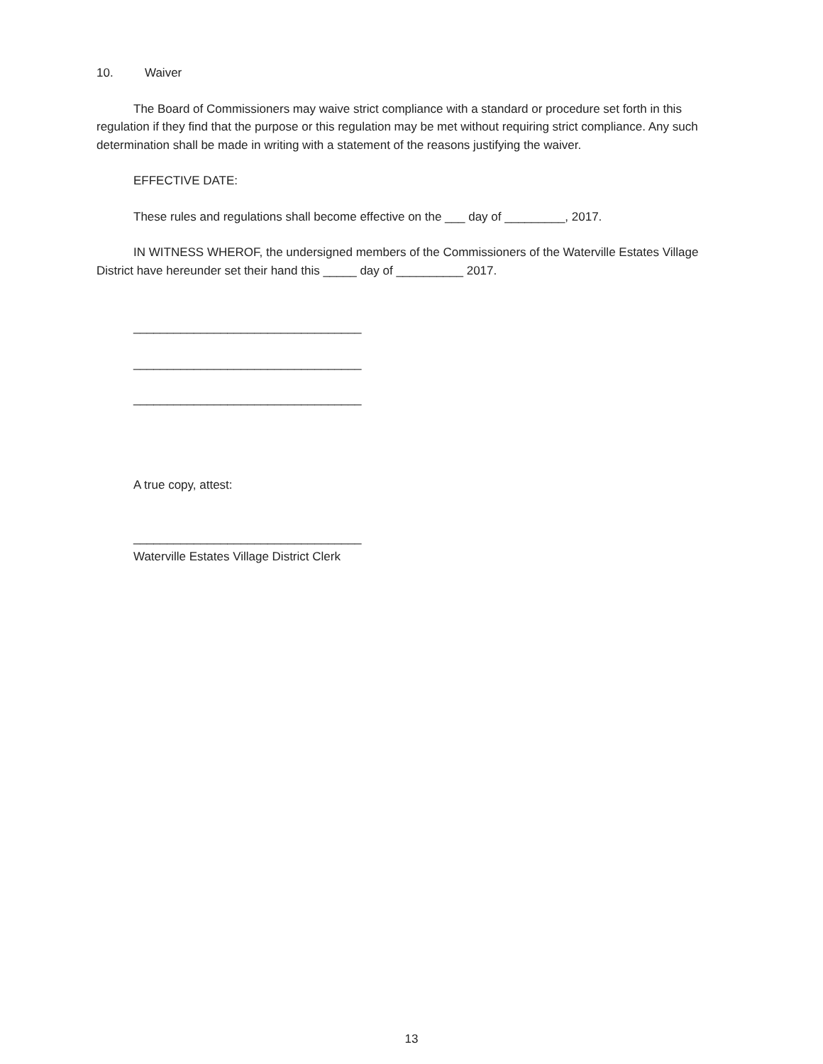10. Waiver
The Board of Commissioners may waive strict compliance with a standard or procedure set forth in this regulation if they find that the purpose or this regulation may be met without requiring strict compliance. Any such determination shall be made in writing with a statement of the reasons justifying the waiver.
EFFECTIVE DATE:
These rules and regulations shall become effective on the ___ day of _________, 2017.
IN WITNESS WHEROF, the undersigned members of the Commissioners of the Waterville Estates Village District have hereunder set their hand this _____ day of __________ 2017.
__________________________________
__________________________________
__________________________________
A true copy, attest:
__________________________________
Waterville Estates Village District Clerk
13